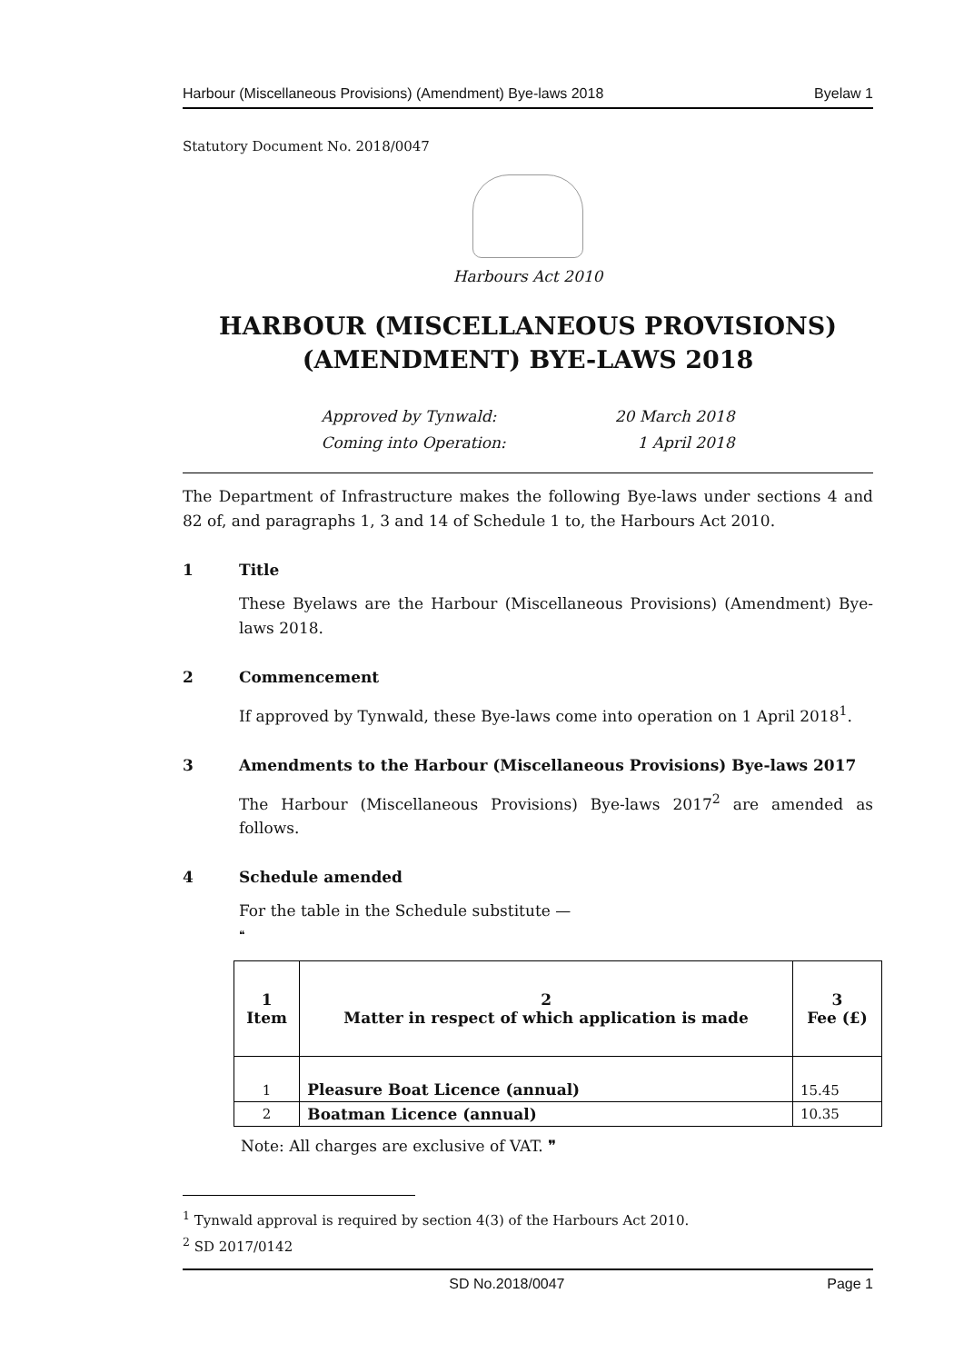Harbour (Miscellaneous Provisions) (Amendment) Bye-laws 2018 Byelaw 1
Statutory Document No. 2018/0047
Harbours Act 2010
HARBOUR (MISCELLANEOUS PROVISIONS)
(AMENDMENT) BYE-LAWS 2018
Approved by Tynwald: 20 March 2018
Coming into Operation: 1 April 2018
The Department of Infrastructure makes the following Bye-laws under sections 4 and 82 of, and paragraphs 1, 3 and 14 of Schedule 1 to, the Harbours Act 2010.
1 Title
These Byelaws are the Harbour (Miscellaneous Provisions) (Amendment) Bye-laws 2018.
2 Commencement
If approved by Tynwald, these Bye-laws come into operation on 1 April 2018<sup>1</sup>.
3 Amendments to the Harbour (Miscellaneous Provisions) Bye-laws 2017
The Harbour (Miscellaneous Provisions) Bye-laws 2017<sup>2</sup> are amended as follows.
4 Schedule amended
For the table in the Schedule substitute —
❝
| 1 Item | 2 Matter in respect of which application is made | 3 Fee (£) |
| --- | --- | --- |
| 1 | Pleasure Boat Licence (annual) | 15.45 |
| 2 | Boatman Licence (annual) | 10.35 |
Note: All charges are exclusive of VAT. ❞
<sup>1</sup> Tynwald approval is required by section 4(3) of the Harbours Act 2010.
<sup>2</sup> SD 2017/0142
SD No.2018/0047 Page 1